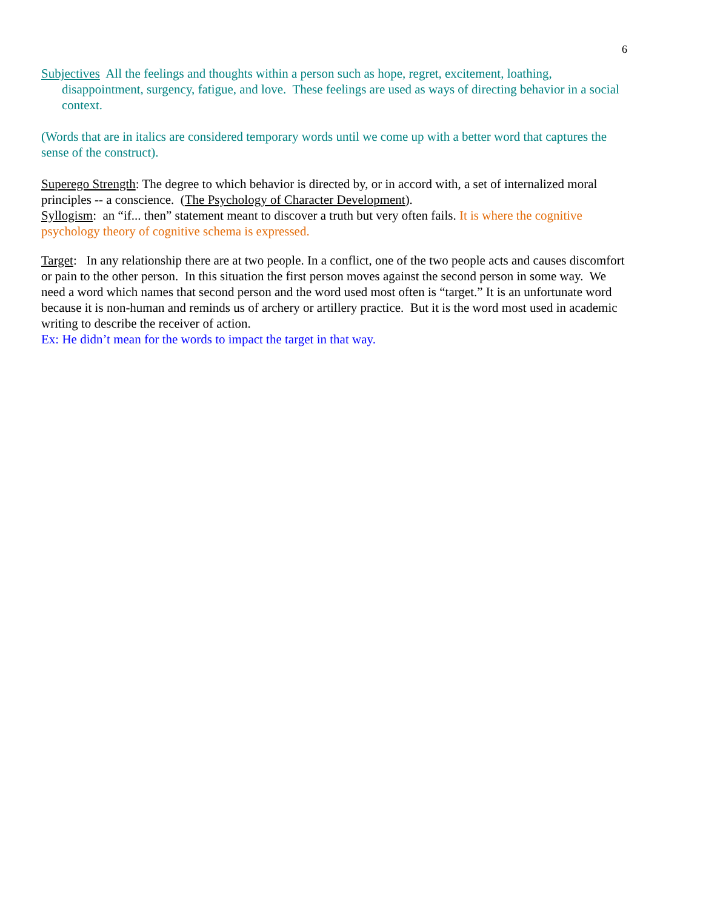6
Subjectives All the feelings and thoughts within a person such as hope, regret, excitement, loathing, disappointment, surgency, fatigue, and love. These feelings are used as ways of directing behavior in a social context.
(Words that are in italics are considered temporary words until we come up with a better word that captures the sense of the construct).
Superego Strength: The degree to which behavior is directed by, or in accord with, a set of internalized moral principles -- a conscience. (The Psychology of Character Development).
Syllogism: an “if... then” statement meant to discover a truth but very often fails. It is where the cognitive psychology theory of cognitive schema is expressed.
Target: In any relationship there are at two people. In a conflict, one of the two people acts and causes discomfort or pain to the other person. In this situation the first person moves against the second person in some way. We need a word which names that second person and the word used most often is “target.” It is an unfortunate word because it is non-human and reminds us of archery or artillery practice. But it is the word most used in academic writing to describe the receiver of action.
Ex: He didn’t mean for the words to impact the target in that way.